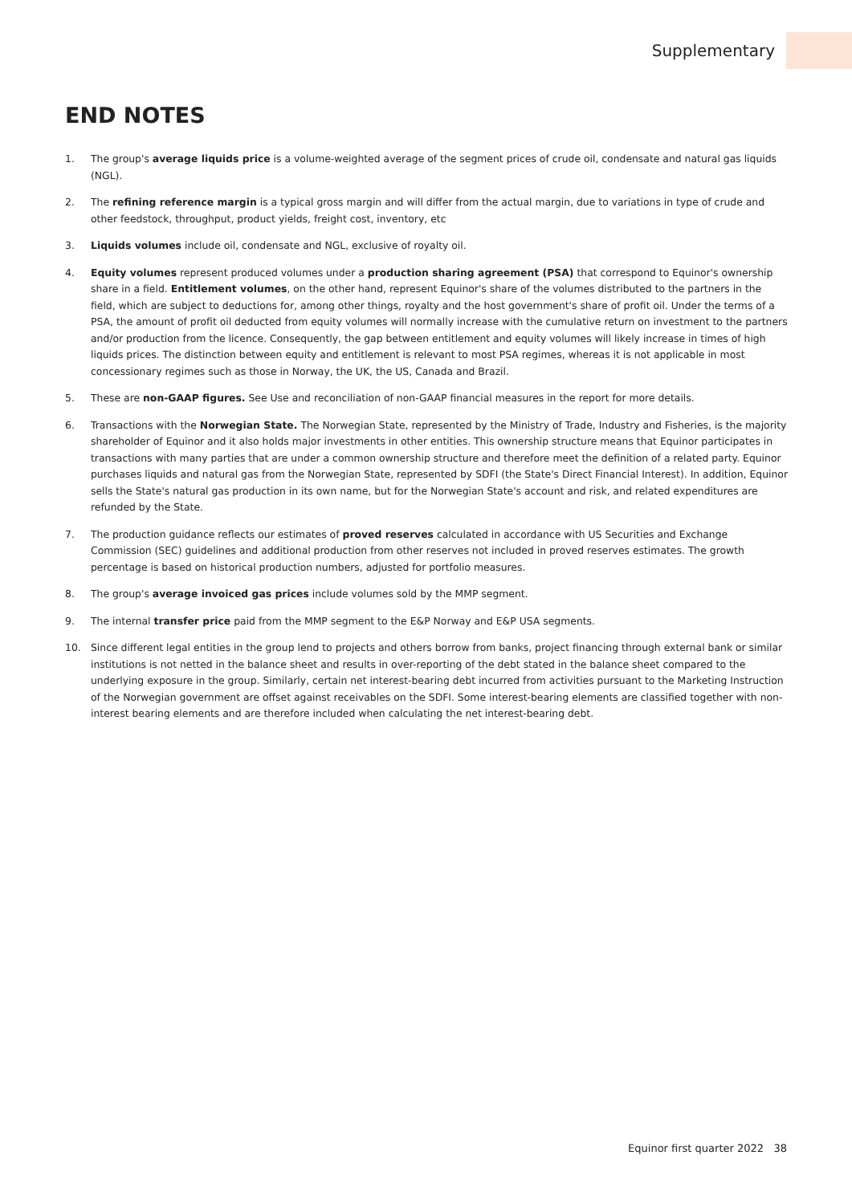Supplementary
END NOTES
1. The group's average liquids price is a volume-weighted average of the segment prices of crude oil, condensate and natural gas liquids (NGL).
2. The refining reference margin is a typical gross margin and will differ from the actual margin, due to variations in type of crude and other feedstock, throughput, product yields, freight cost, inventory, etc
3. Liquids volumes include oil, condensate and NGL, exclusive of royalty oil.
4. Equity volumes represent produced volumes under a production sharing agreement (PSA) that correspond to Equinor's ownership share in a field. Entitlement volumes, on the other hand, represent Equinor's share of the volumes distributed to the partners in the field, which are subject to deductions for, among other things, royalty and the host government's share of profit oil. Under the terms of a PSA, the amount of profit oil deducted from equity volumes will normally increase with the cumulative return on investment to the partners and/or production from the licence. Consequently, the gap between entitlement and equity volumes will likely increase in times of high liquids prices. The distinction between equity and entitlement is relevant to most PSA regimes, whereas it is not applicable in most concessionary regimes such as those in Norway, the UK, the US, Canada and Brazil.
5. These are non-GAAP figures. See Use and reconciliation of non-GAAP financial measures in the report for more details.
6. Transactions with the Norwegian State. The Norwegian State, represented by the Ministry of Trade, Industry and Fisheries, is the majority shareholder of Equinor and it also holds major investments in other entities. This ownership structure means that Equinor participates in transactions with many parties that are under a common ownership structure and therefore meet the definition of a related party. Equinor purchases liquids and natural gas from the Norwegian State, represented by SDFI (the State's Direct Financial Interest). In addition, Equinor sells the State's natural gas production in its own name, but for the Norwegian State's account and risk, and related expenditures are refunded by the State.
7. The production guidance reflects our estimates of proved reserves calculated in accordance with US Securities and Exchange Commission (SEC) guidelines and additional production from other reserves not included in proved reserves estimates. The growth percentage is based on historical production numbers, adjusted for portfolio measures.
8. The group's average invoiced gas prices include volumes sold by the MMP segment.
9. The internal transfer price paid from the MMP segment to the E&P Norway and E&P USA segments.
10. Since different legal entities in the group lend to projects and others borrow from banks, project financing through external bank or similar institutions is not netted in the balance sheet and results in over-reporting of the debt stated in the balance sheet compared to the underlying exposure in the group. Similarly, certain net interest-bearing debt incurred from activities pursuant to the Marketing Instruction of the Norwegian government are offset against receivables on the SDFI. Some interest-bearing elements are classified together with non-interest bearing elements and are therefore included when calculating the net interest-bearing debt.
Equinor first quarter 2022 38